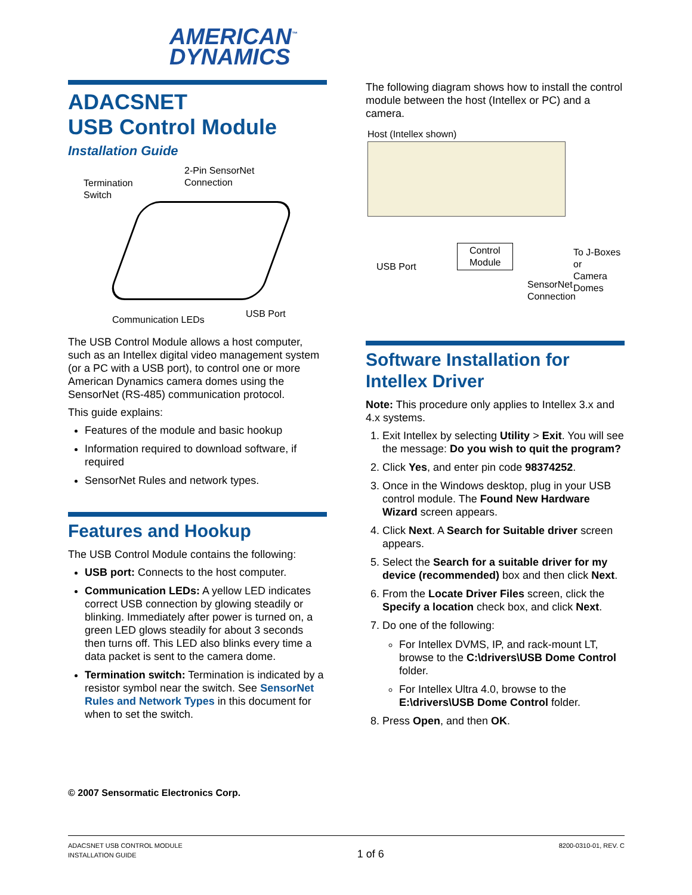AMERICAN<sup>™</sup>
DYNAMICS
ADACSNET
USB Control Module
Installation Guide
Termination
Switch
2-Pin SensorNet
Connection
Communication LEDs
USB Port
The USB Control Module allows a host computer, such as an Intellex digital video management system (or a PC with a USB port), to control one or more American Dynamics camera domes using the SensorNet (RS-485) communication protocol.
This guide explains:
Features of the module and basic hookup
Information required to download software, if required
SensorNet Rules and network types.
Features and Hookup
The USB Control Module contains the following:
USB port: Connects to the host computer.
Communication LEDs: A yellow LED indicates correct USB connection by glowing steadily or blinking. Immediately after power is turned on, a green LED glows steadily for about 3 seconds then turns off. This LED also blinks every time a data packet is sent to the camera dome.
Termination switch: Termination is indicated by a resistor symbol near the switch. See SensorNet Rules and Network Types in this document for when to set the switch.
© 2007 Sensormatic Electronics Corp.
The following diagram shows how to install the control module between the host (Intellex or PC) and a camera.
Host (Intellex shown)
USB Port
Control
Module
To J-Boxes or
Camera Domes
SensorNet
Connection
Software Installation for Intellex Driver
Note: This procedure only applies to Intellex 3.x and 4.x systems.
1. Exit Intellex by selecting Utility > Exit. You will see the message: Do you wish to quit the program?
2. Click Yes, and enter pin code 98374252.
3. Once in the Windows desktop, plug in your USB control module. The Found New Hardware Wizard screen appears.
4. Click Next. A Search for Suitable driver screen appears.
5. Select the Search for a suitable driver for my device (recommended) box and then click Next.
6. From the Locate Driver Files screen, click the Specify a location check box, and click Next.
7. Do one of the following:
For Intellex DVMS, IP, and rack-mount LT, browse to the C:\drivers\USB Dome Control folder.
For Intellex Ultra 4.0, browse to the E:\drivers\USB Dome Control folder.
8. Press Open, and then OK.
ADACSNET USB CONTROL MODULE
INSTALLATION GUIDE
1 of 6
8200-0310-01, REV. C